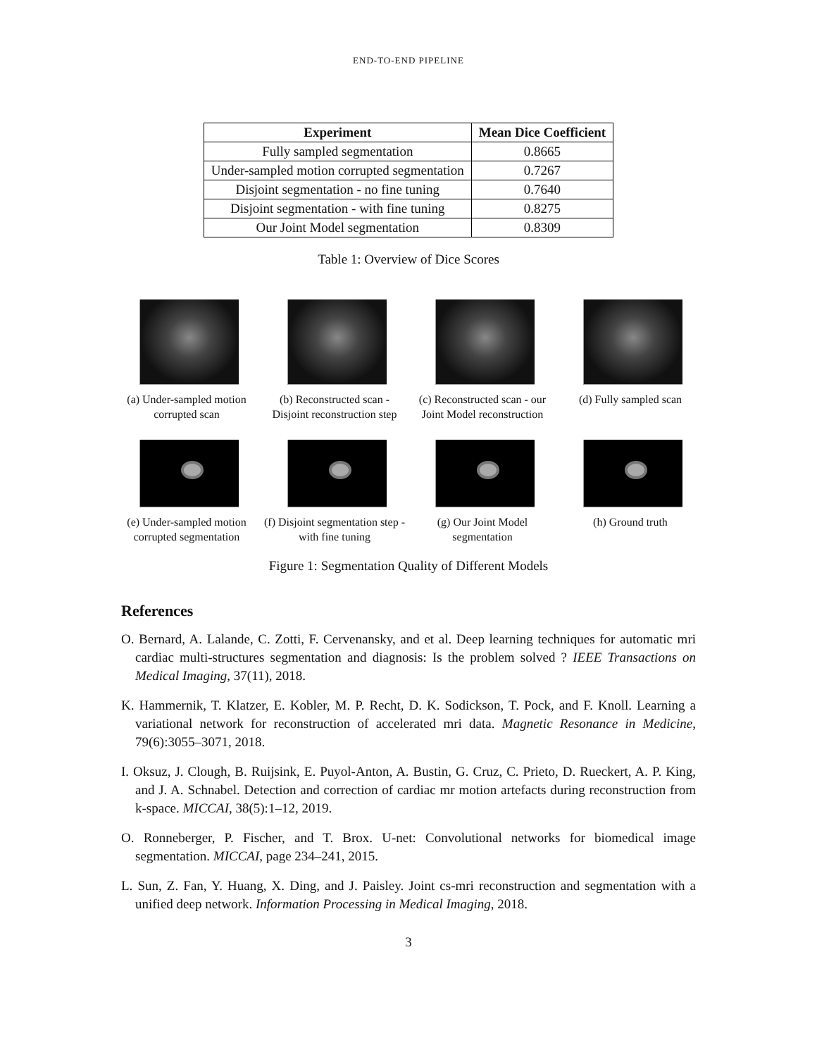END-TO-END PIPELINE
| Experiment | Mean Dice Coefficient |
| --- | --- |
| Fully sampled segmentation | 0.8665 |
| Under-sampled motion corrupted segmentation | 0.7267 |
| Disjoint segmentation - no fine tuning | 0.7640 |
| Disjoint segmentation - with fine tuning | 0.8275 |
| Our Joint Model segmentation | 0.8309 |
Table 1: Overview of Dice Scores
(a) Under-sampled motion corrupted scan
(b) Reconstructed scan - Disjoint reconstruction step
(c) Reconstructed scan - our Joint Model reconstruction
(d) Fully sampled scan
(e) Under-sampled motion corrupted segmentation
(f) Disjoint segmentation step - with fine tuning
(g) Our Joint Model segmentation
(h) Ground truth
Figure 1: Segmentation Quality of Different Models
References
O. Bernard, A. Lalande, C. Zotti, F. Cervenansky, and et al. Deep learning techniques for automatic mri cardiac multi-structures segmentation and diagnosis: Is the problem solved ? IEEE Transactions on Medical Imaging, 37(11), 2018.
K. Hammernik, T. Klatzer, E. Kobler, M. P. Recht, D. K. Sodickson, T. Pock, and F. Knoll. Learning a variational network for reconstruction of accelerated mri data. Magnetic Resonance in Medicine, 79(6):3055–3071, 2018.
I. Oksuz, J. Clough, B. Ruijsink, E. Puyol-Anton, A. Bustin, G. Cruz, C. Prieto, D. Rueckert, A. P. King, and J. A. Schnabel. Detection and correction of cardiac mr motion artefacts during reconstruction from k-space. MICCAI, 38(5):1–12, 2019.
O. Ronneberger, P. Fischer, and T. Brox. U-net: Convolutional networks for biomedical image segmentation. MICCAI, page 234–241, 2015.
L. Sun, Z. Fan, Y. Huang, X. Ding, and J. Paisley. Joint cs-mri reconstruction and segmentation with a unified deep network. Information Processing in Medical Imaging, 2018.
3